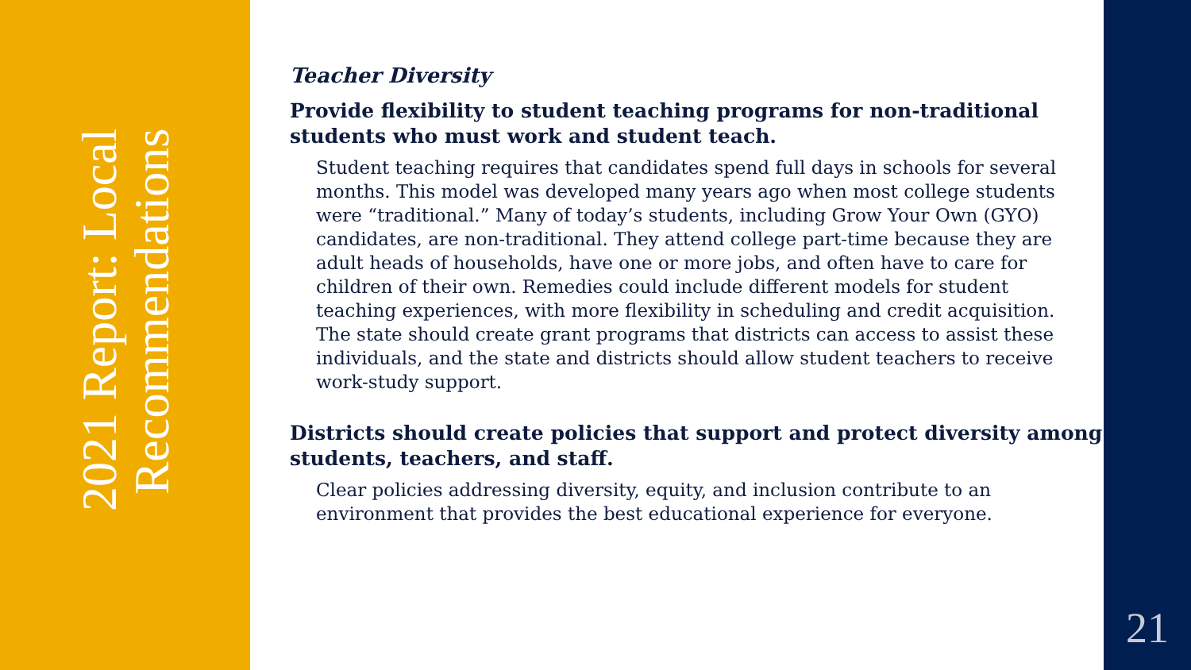2021 Report: Local Recommendations
Teacher Diversity
Provide flexibility to student teaching programs for non-traditional students who must work and student teach.
Student teaching requires that candidates spend full days in schools for several months. This model was developed many years ago when most college students were “traditional.” Many of today’s students, including Grow Your Own (GYO) candidates, are non-traditional. They attend college part-time because they are adult heads of households, have one or more jobs, and often have to care for children of their own. Remedies could include different models for student teaching experiences, with more flexibility in scheduling and credit acquisition. The state should create grant programs that districts can access to assist these individuals, and the state and districts should allow student teachers to receive work-study support.
Districts should create policies that support and protect diversity among students, teachers, and staff.
Clear policies addressing diversity, equity, and inclusion contribute to an environment that provides the best educational experience for everyone.
21